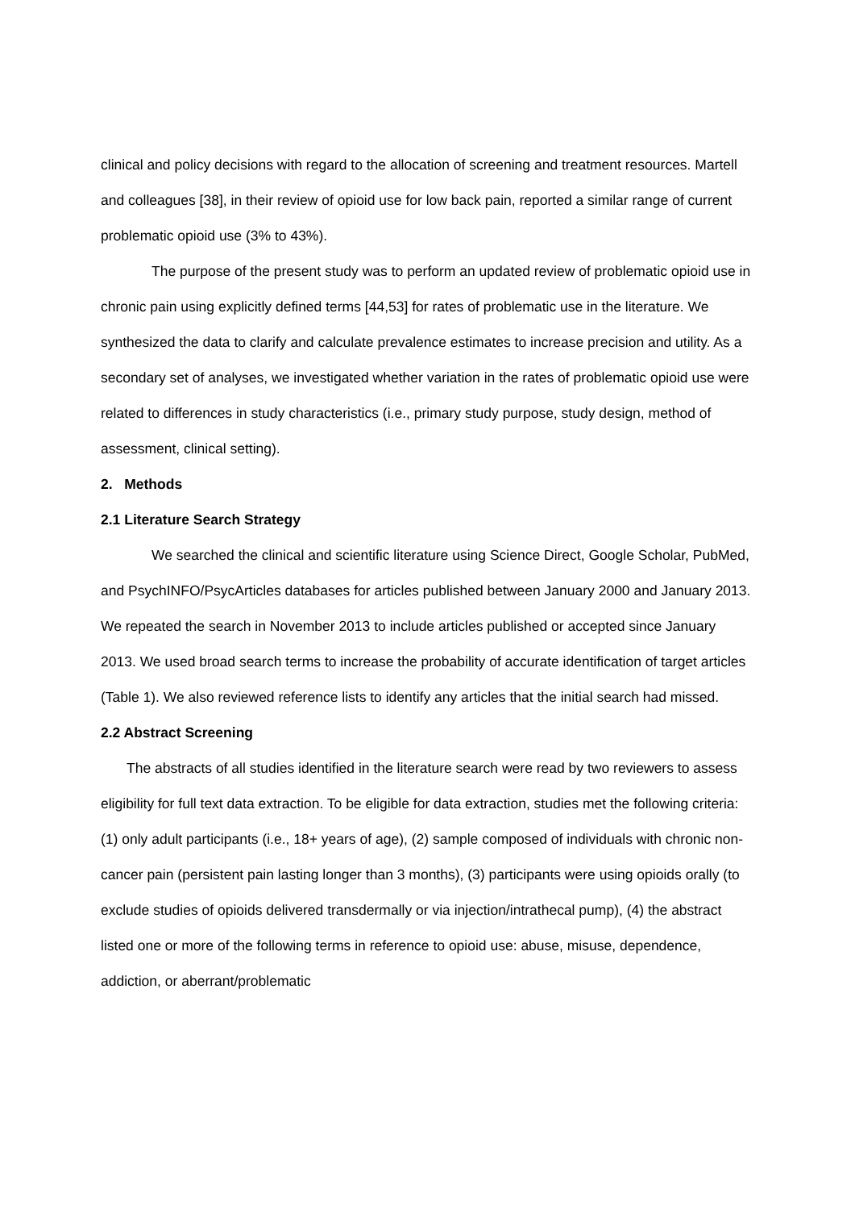clinical and policy decisions with regard to the allocation of screening and treatment resources. Martell and colleagues [38], in their review of opioid use for low back pain, reported a similar range of current problematic opioid use (3% to 43%).
The purpose of the present study was to perform an updated review of problematic opioid use in chronic pain using explicitly defined terms [44,53] for rates of problematic use in the literature. We synthesized the data to clarify and calculate prevalence estimates to increase precision and utility. As a secondary set of analyses, we investigated whether variation in the rates of problematic opioid use were related to differences in study characteristics (i.e., primary study purpose, study design, method of assessment, clinical setting).
2. Methods
2.1 Literature Search Strategy
We searched the clinical and scientific literature using Science Direct, Google Scholar, PubMed, and PsychINFO/PsycArticles databases for articles published between January 2000 and January 2013. We repeated the search in November 2013 to include articles published or accepted since January 2013. We used broad search terms to increase the probability of accurate identification of target articles (Table 1). We also reviewed reference lists to identify any articles that the initial search had missed.
2.2 Abstract Screening
The abstracts of all studies identified in the literature search were read by two reviewers to assess eligibility for full text data extraction. To be eligible for data extraction, studies met the following criteria: (1) only adult participants (i.e., 18+ years of age), (2) sample composed of individuals with chronic non-cancer pain (persistent pain lasting longer than 3 months), (3) participants were using opioids orally (to exclude studies of opioids delivered transdermally or via injection/intrathecal pump), (4) the abstract listed one or more of the following terms in reference to opioid use: abuse, misuse, dependence, addiction, or aberrant/problematic